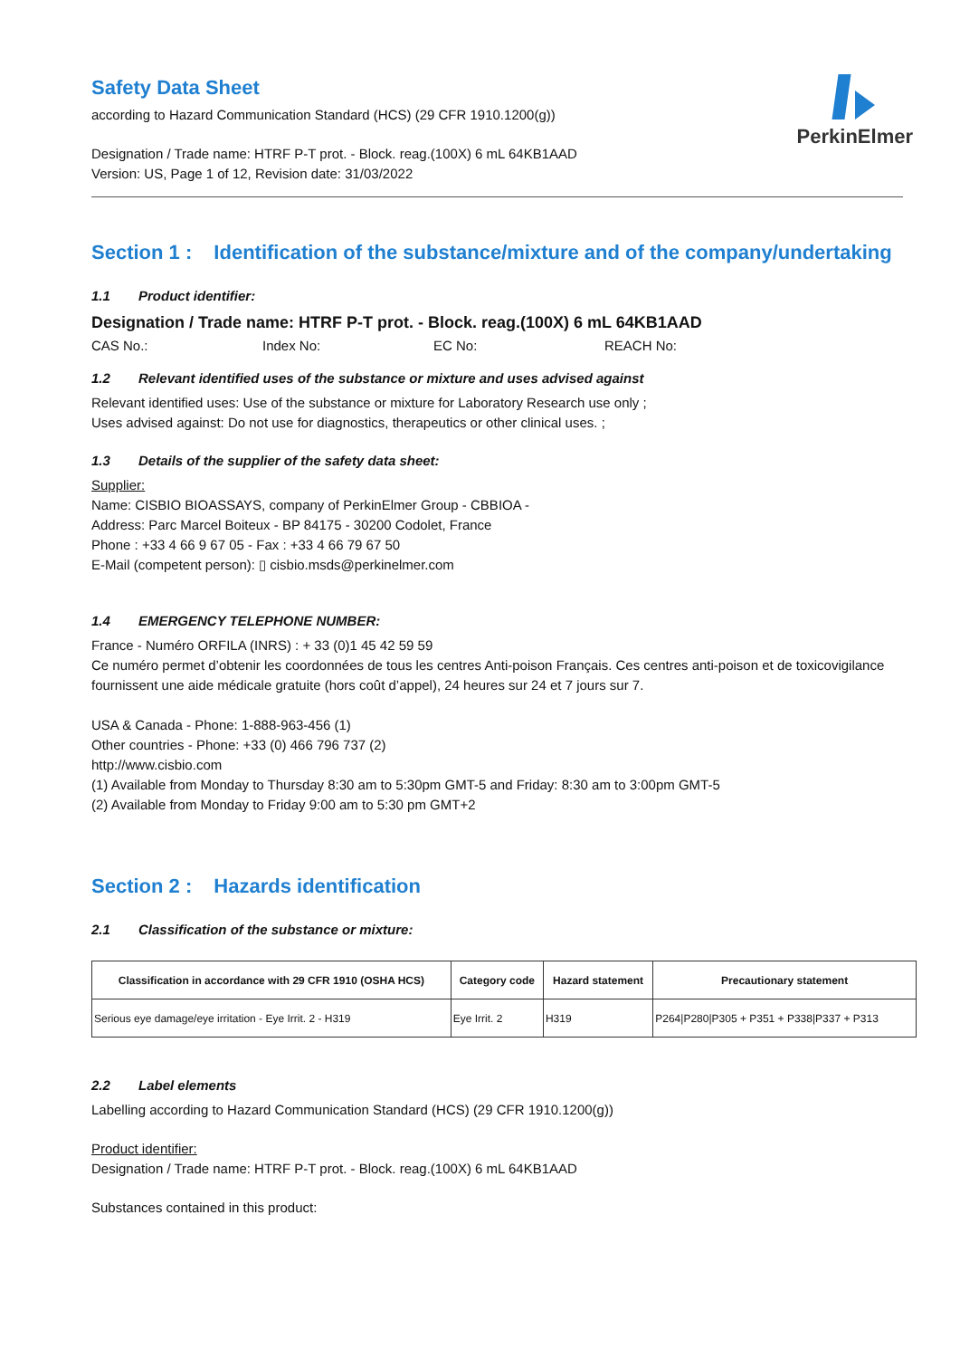PerkinElmer
Safety Data Sheet
according to Hazard Communication Standard (HCS) (29 CFR 1910.1200(g))
Designation / Trade name: HTRF P-T prot. - Block. reag.(100X) 6 mL 64KB1AAD
Version: US, Page 1 of 12, Revision date: 31/03/2022
Section 1 : Identification of the substance/mixture and of the company/undertaking
1.1 Product identifier:
Designation / Trade name: HTRF P-T prot. - Block. reag.(100X) 6 mL 64KB1AAD
CAS No.: Index No: EC No: REACH No:
1.2 Relevant identified uses of the substance or mixture and uses advised against
Relevant identified uses: Use of the substance or mixture for Laboratory Research use only ;
Uses advised against: Do not use for diagnostics, therapeutics or other clinical uses. ;
1.3 Details of the supplier of the safety data sheet:
Supplier:
Name: CISBIO BIOASSAYS, company of PerkinElmer Group - CBBIOA -
Address: Parc Marcel Boiteux - BP 84175 - 30200 Codolet, France
Phone : +33 4 66 9 67 05 - Fax : +33 4 66 79 67 50
E-Mail (competent person): ▯ cisbio.msds@perkinelmer.com
1.4 EMERGENCY TELEPHONE NUMBER:
France - Numéro ORFILA (INRS) : + 33 (0)1 45 42 59 59
Ce numéro permet d’obtenir les coordonnées de tous les centres Anti-poison Français. Ces centres anti-poison et de toxicovigilance fournissent une aide médicale gratuite (hors coût d’appel), 24 heures sur 24 et 7 jours sur 7.
USA & Canada - Phone: 1-888-963-456 (1)
Other countries - Phone: +33 (0) 466 796 737 (2)
http://www.cisbio.com
(1) Available from Monday to Thursday 8:30 am to 5:30pm GMT-5 and Friday: 8:30 am to 3:00pm GMT-5
(2) Available from Monday to Friday 9:00 am to 5:30 pm GMT+2
Section 2 : Hazards identification
2.1 Classification of the substance or mixture:
| Classification in accordance with 29 CFR 1910 (OSHA HCS) | Category code | Hazard statement | Precautionary statement |
| --- | --- | --- | --- |
| Serious eye damage/eye irritation - Eye Irrit. 2 - H319 | Eye Irrit. 2 | H319 | P264/P280/P305 + P351 + P338/P337 + P313 |
2.2 Label elements
Labelling according to Hazard Communication Standard (HCS) (29 CFR 1910.1200(g))
Product identifier:
Designation / Trade name: HTRF P-T prot. - Block. reag.(100X) 6 mL 64KB1AAD
Substances contained in this product: